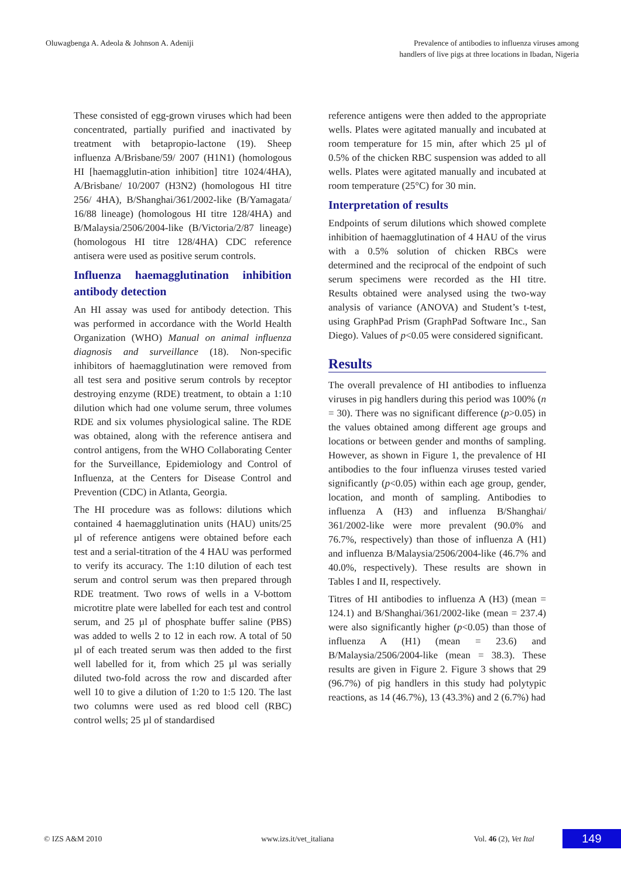Oluwagbenga A. Adeola & Johnson A. Adeniji
Prevalence of antibodies to influenza viruses among
handlers of live pigs at three locations in Ibadan, Nigeria
These consisted of egg-grown viruses which had been concentrated, partially purified and inactivated by treatment with betapropio-lactone (19). Sheep influenza A/Brisbane/59/ 2007 (H1N1) (homologous HI [haemagglutin-ation inhibition] titre 1024/4HA), A/Brisbane/ 10/2007 (H3N2) (homologous HI titre 256/ 4HA), B/Shanghai/361/2002-like (B/Yamagata/ 16/88 lineage) (homologous HI titre 128/4HA) and B/Malaysia/2506/2004-like (B/Victoria/2/87 lineage) (homologous HI titre 128/4HA) CDC reference antisera were used as positive serum controls.
Influenza haemagglutination inhibition antibody detection
An HI assay was used for antibody detection. This was performed in accordance with the World Health Organization (WHO) Manual on animal influenza diagnosis and surveillance (18). Non-specific inhibitors of haemagglutination were removed from all test sera and positive serum controls by receptor destroying enzyme (RDE) treatment, to obtain a 1:10 dilution which had one volume serum, three volumes RDE and six volumes physiological saline. The RDE was obtained, along with the reference antisera and control antigens, from the WHO Collaborating Center for the Surveillance, Epidemiology and Control of Influenza, at the Centers for Disease Control and Prevention (CDC) in Atlanta, Georgia.
The HI procedure was as follows: dilutions which contained 4 haemagglutination units (HAU) units/25 µl of reference antigens were obtained before each test and a serial-titration of the 4 HAU was performed to verify its accuracy. The 1:10 dilution of each test serum and control serum was then prepared through RDE treatment. Two rows of wells in a V-bottom microtitre plate were labelled for each test and control serum, and 25 µl of phosphate buffer saline (PBS) was added to wells 2 to 12 in each row. A total of 50 µl of each treated serum was then added to the first well labelled for it, from which 25 µl was serially diluted two-fold across the row and discarded after well 10 to give a dilution of 1:20 to 1:5 120. The last two columns were used as red blood cell (RBC) control wells; 25 µl of standardised
reference antigens were then added to the appropriate wells. Plates were agitated manually and incubated at room temperature for 15 min, after which 25 µl of 0.5% of the chicken RBC suspension was added to all wells. Plates were agitated manually and incubated at room temperature (25°C) for 30 min.
Interpretation of results
Endpoints of serum dilutions which showed complete inhibition of haemagglutination of 4 HAU of the virus with a 0.5% solution of chicken RBCs were determined and the reciprocal of the endpoint of such serum specimens were recorded as the HI titre. Results obtained were analysed using the two-way analysis of variance (ANOVA) and Student’s t-test, using GraphPad Prism (GraphPad Software Inc., San Diego). Values of p<0.05 were considered significant.
Results
The overall prevalence of HI antibodies to influenza viruses in pig handlers during this period was 100% (n = 30). There was no significant difference (p>0.05) in the values obtained among different age groups and locations or between gender and months of sampling. However, as shown in Figure 1, the prevalence of HI antibodies to the four influenza viruses tested varied significantly (p<0.05) within each age group, gender, location, and month of sampling. Antibodies to influenza A (H3) and influenza B/Shanghai/ 361/2002-like were more prevalent (90.0% and 76.7%, respectively) than those of influenza A (H1) and influenza B/Malaysia/2506/2004-like (46.7% and 40.0%, respectively). These results are shown in Tables I and II, respectively.
Titres of HI antibodies to influenza A (H3) (mean = 124.1) and B/Shanghai/361/2002-like (mean = 237.4) were also significantly higher (p<0.05) than those of influenza A (H1) (mean = 23.6) and B/Malaysia/2506/2004-like (mean = 38.3). These results are given in Figure 2. Figure 3 shows that 29 (96.7%) of pig handlers in this study had polytypic reactions, as 14 (46.7%), 13 (43.3%) and 2 (6.7%) had
© IZS A&M 2010 www.izs.it/vet_italiana
Vol. 46 (2), Vet Ital
149